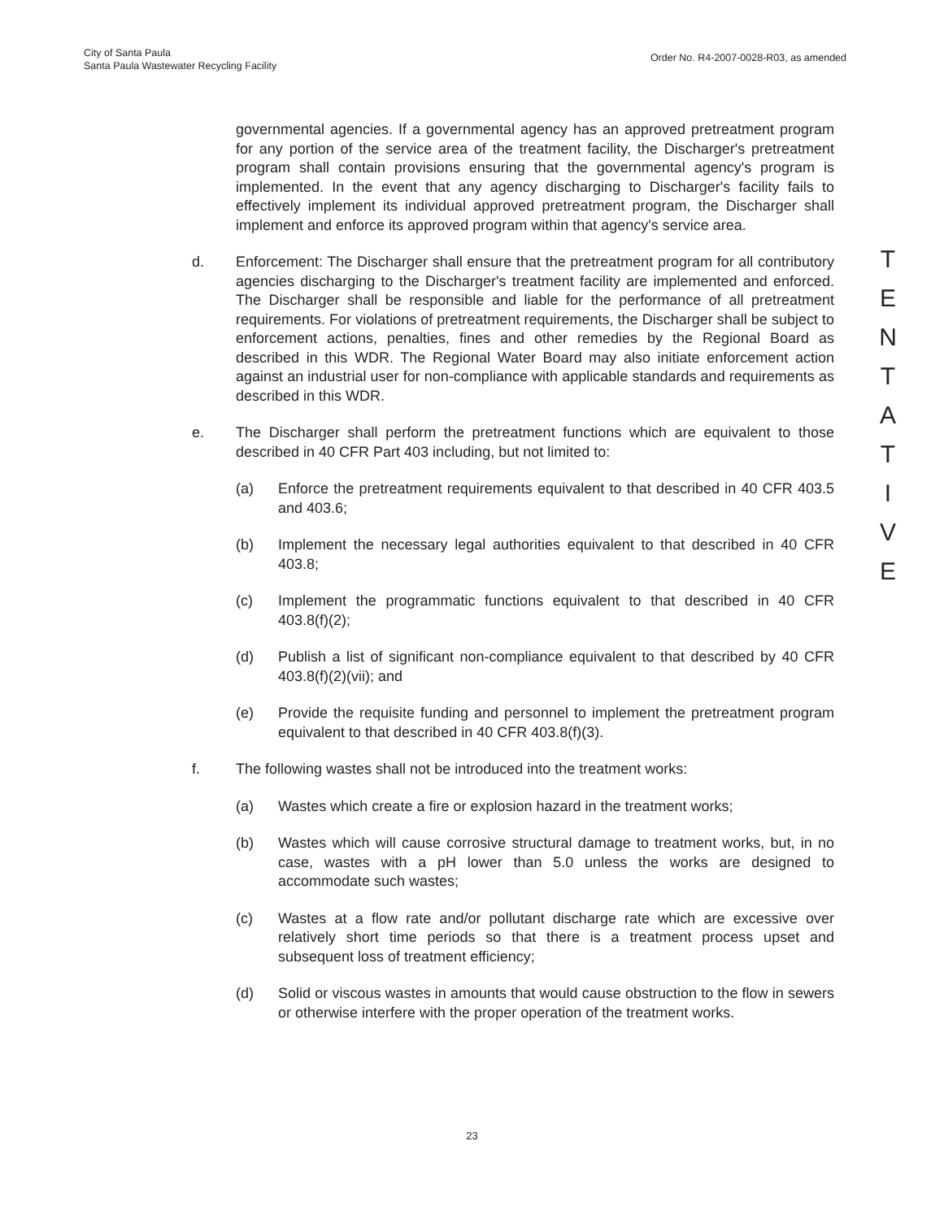City of Santa Paula
Santa Paula Wastewater Recycling Facility
Order No. R4-2007-0028-R03, as amended
governmental agencies. If a governmental agency has an approved pretreatment program for any portion of the service area of the treatment facility, the Discharger's pretreatment program shall contain provisions ensuring that the governmental agency's program is implemented. In the event that any agency discharging to Discharger's facility fails to effectively implement its individual approved pretreatment program, the Discharger shall implement and enforce its approved program within that agency's service area.
d. Enforcement: The Discharger shall ensure that the pretreatment program for all contributory agencies discharging to the Discharger's treatment facility are implemented and enforced. The Discharger shall be responsible and liable for the performance of all pretreatment requirements. For violations of pretreatment requirements, the Discharger shall be subject to enforcement actions, penalties, fines and other remedies by the Regional Board as described in this WDR. The Regional Water Board may also initiate enforcement action against an industrial user for non-compliance with applicable standards and requirements as described in this WDR.
e. The Discharger shall perform the pretreatment functions which are equivalent to those described in 40 CFR Part 403 including, but not limited to:
(a) Enforce the pretreatment requirements equivalent to that described in 40 CFR 403.5 and 403.6;
(b) Implement the necessary legal authorities equivalent to that described in 40 CFR 403.8;
(c) Implement the programmatic functions equivalent to that described in 40 CFR 403.8(f)(2);
(d) Publish a list of significant non-compliance equivalent to that described by 40 CFR 403.8(f)(2)(vii); and
(e) Provide the requisite funding and personnel to implement the pretreatment program equivalent to that described in 40 CFR 403.8(f)(3).
f. The following wastes shall not be introduced into the treatment works:
(a) Wastes which create a fire or explosion hazard in the treatment works;
(b) Wastes which will cause corrosive structural damage to treatment works, but, in no case, wastes with a pH lower than 5.0 unless the works are designed to accommodate such wastes;
(c) Wastes at a flow rate and/or pollutant discharge rate which are excessive over relatively short time periods so that there is a treatment process upset and subsequent loss of treatment efficiency;
(d) Solid or viscous wastes in amounts that would cause obstruction to the flow in sewers or otherwise interfere with the proper operation of the treatment works.
T
E
N
T
A
T
I
V
E
23